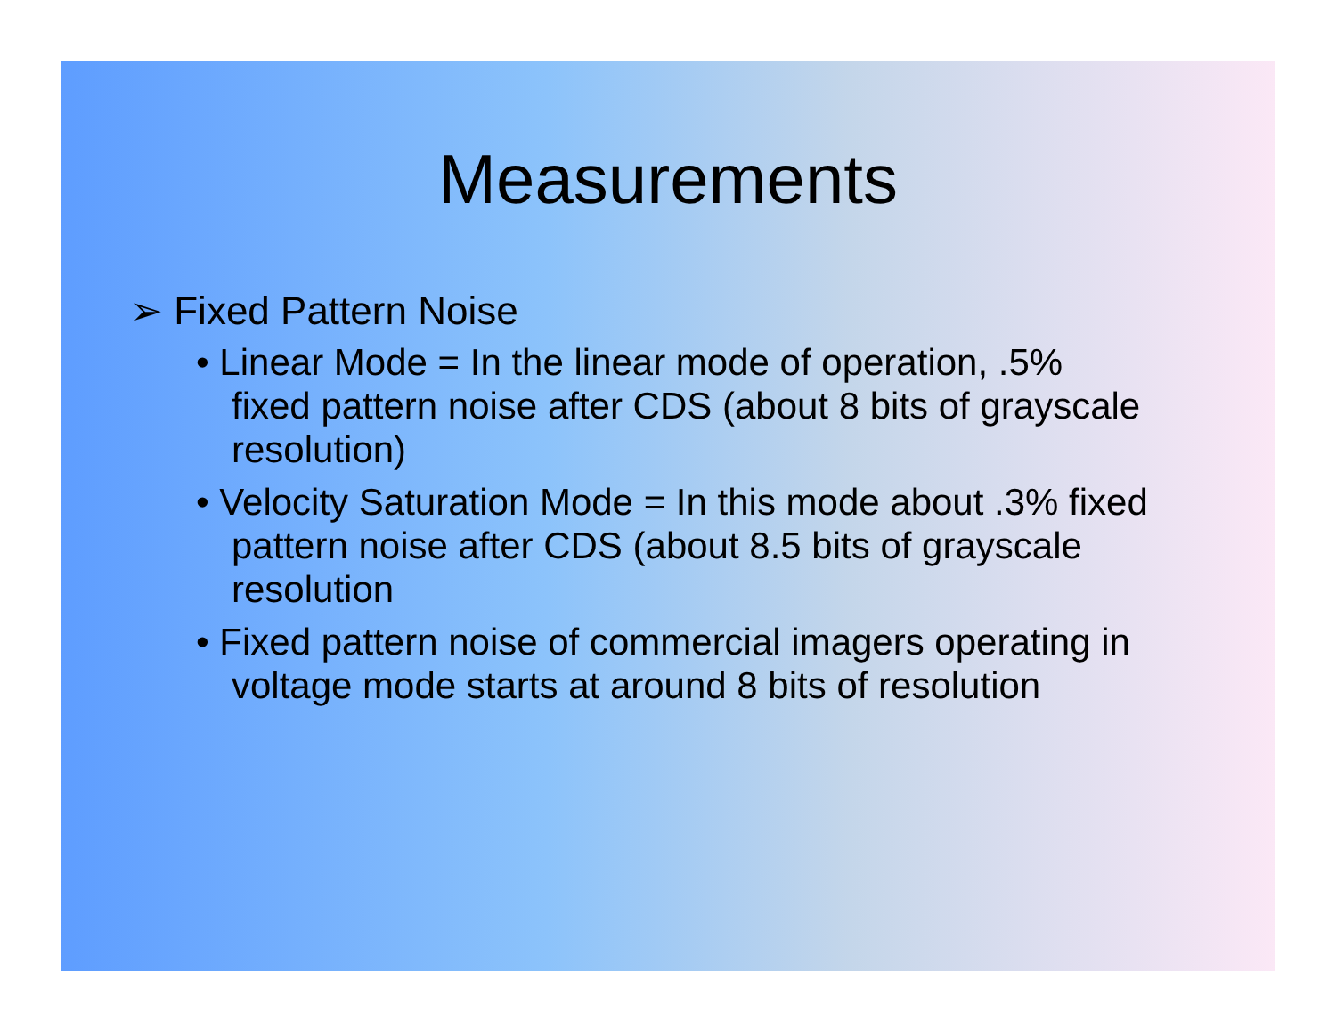Measurements
➢ Fixed Pattern Noise
• Linear Mode = In the linear mode of operation, .5% fixed pattern noise after CDS (about 8 bits of grayscale resolution)
• Velocity Saturation Mode = In this mode about .3% fixed pattern noise after CDS (about 8.5 bits of grayscale resolution
• Fixed pattern noise of commercial imagers operating in voltage mode starts at around 8 bits of resolution